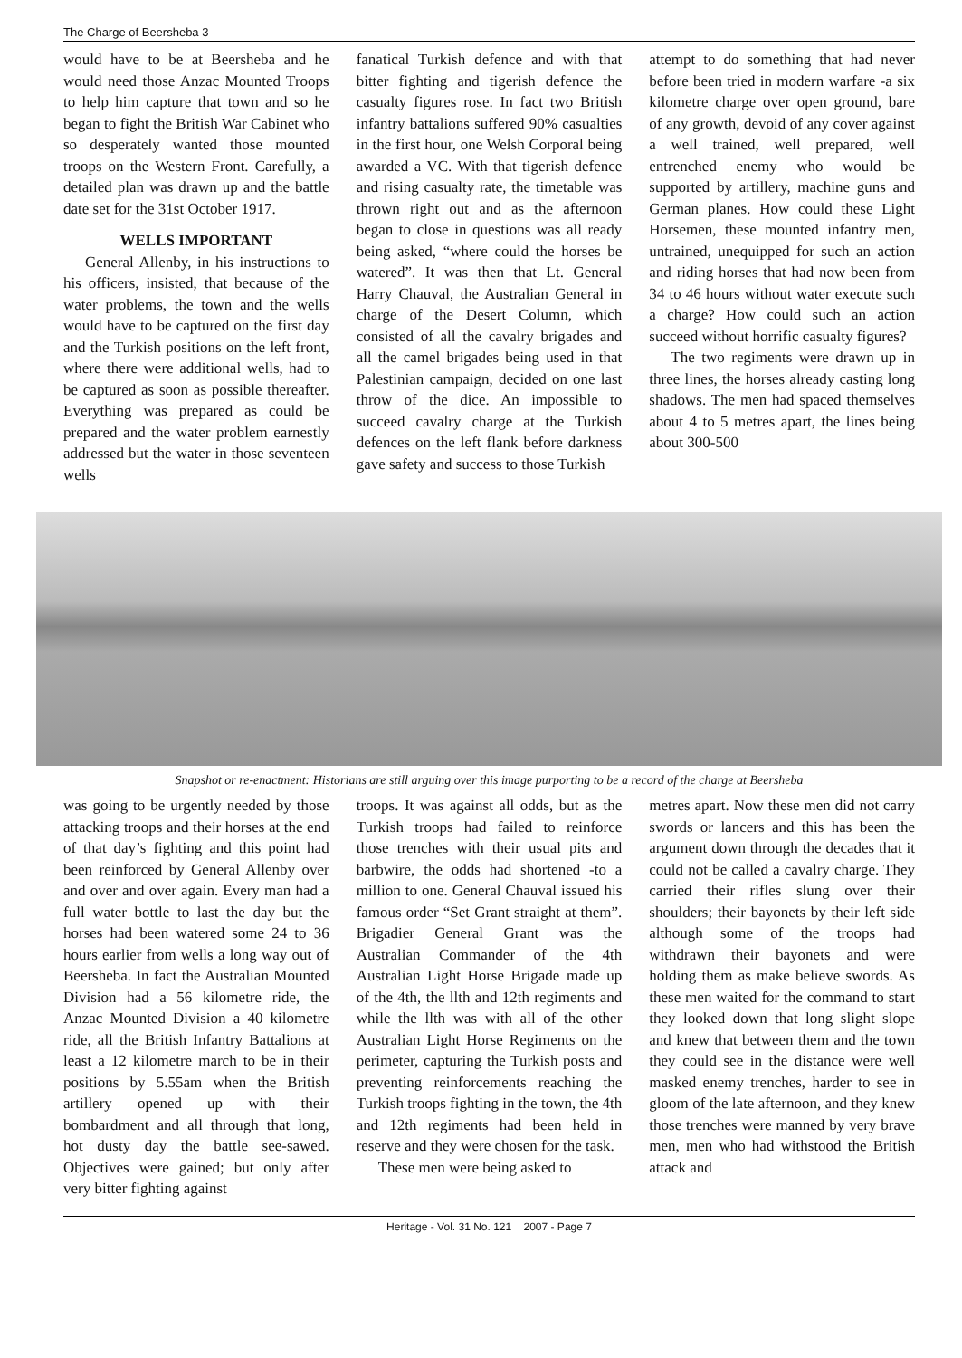The Charge of Beersheba 3
would have to be at Beersheba and he would need those Anzac Mounted Troops to help him capture that town and so he began to fight the British War Cabinet who so desperately wanted those mounted troops on the Western Front. Carefully, a detailed plan was drawn up and the battle date set for the 31st October 1917.
WELLS IMPORTANT
General Allenby, in his instructions to his officers, insisted, that because of the water problems, the town and the wells would have to be captured on the first day and the Turkish positions on the left front, where there were additional wells, had to be captured as soon as possible thereafter. Everything was prepared as could be prepared and the water problem earnestly addressed but the water in those seventeen wells
fanatical Turkish defence and with that bitter fighting and tigerish defence the casualty figures rose. In fact two British infantry battalions suffered 90% casualties in the first hour, one Welsh Corporal being awarded a VC. With that tigerish defence and rising casualty rate, the timetable was thrown right out and as the afternoon began to close in questions was all ready being asked, “where could the horses be watered”. It was then that Lt. General Harry Chauval, the Australian General in charge of the Desert Column, which consisted of all the cavalry brigades and all the camel brigades being used in that Palestinian campaign, decided on one last throw of the dice. An impossible to succeed cavalry charge at the Turkish defences on the left flank before darkness gave safety and success to those Turkish
attempt to do something that had never before been tried in modern warfare -a six kilometre charge over open ground, bare of any growth, devoid of any cover against a well trained, well prepared, well entrenched enemy who would be supported by artillery, machine guns and German planes. How could these Light Horsemen, these mounted infantry men, untrained, unequipped for such an action and riding horses that had now been from 34 to 46 hours without water execute such a charge? How could such an action succeed without horrific casualty figures?
The two regiments were drawn up in three lines, the horses already casting long shadows. The men had spaced themselves about 4 to 5 metres apart, the lines being about 300-500
Snapshot or re-enactment: Historians are still arguing over this image purporting to be a record of the charge at Beersheba
was going to be urgently needed by those attacking troops and their horses at the end of that day’s fighting and this point had been reinforced by General Allenby over and over and over again. Every man had a full water bottle to last the day but the horses had been watered some 24 to 36 hours earlier from wells a long way out of Beersheba. In fact the Australian Mounted Division had a 56 kilometre ride, the Anzac Mounted Division a 40 kilometre ride, all the British Infantry Battalions at least a 12 kilometre march to be in their positions by 5.55am when the British artillery opened up with their bombardment and all through that long, hot dusty day the battle see-sawed. Objectives were gained; but only after very bitter fighting against
troops. It was against all odds, but as the Turkish troops had failed to reinforce those trenches with their usual pits and barbwire, the odds had shortened -to a million to one. General Chauval issued his famous order “Set Grant straight at them”. Brigadier General Grant was the Australian Commander of the 4th Australian Light Horse Brigade made up of the 4th, the llth and 12th regiments and while the llth was with all of the other Australian Light Horse Regiments on the perimeter, capturing the Turkish posts and preventing reinforcements reaching the Turkish troops fighting in the town, the 4th and 12th regiments had been held in reserve and they were chosen for the task.
These men were being asked to
metres apart. Now these men did not carry swords or lancers and this has been the argument down through the decades that it could not be called a cavalry charge. They carried their rifles slung over their shoulders; their bayonets by their left side although some of the troops had withdrawn their bayonets and were holding them as make believe swords. As these men waited for the command to start they looked down that long slight slope and knew that between them and the town they could see in the distance were well masked enemy trenches, harder to see in gloom of the late afternoon, and they knew those trenches were manned by very brave men, men who had withstood the British attack and
Heritage - Vol. 31 No. 121 2007 - Page 7